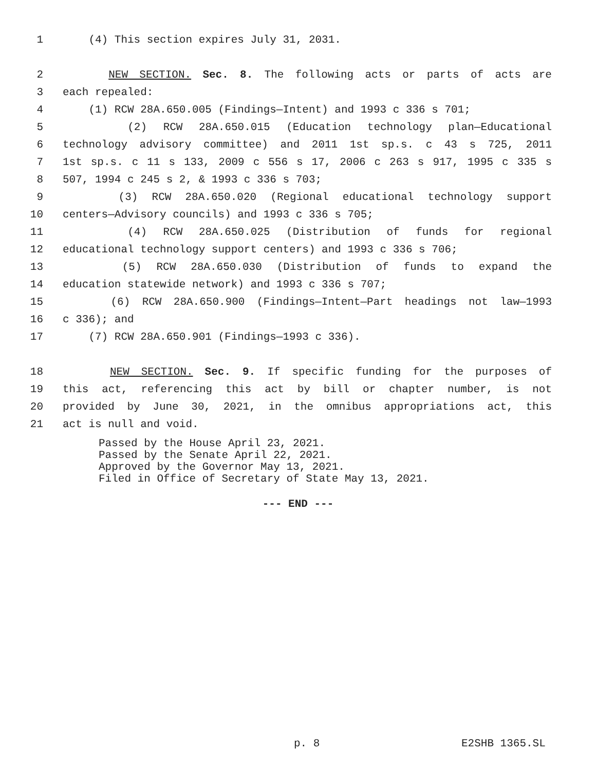1 (4) This section expires July 31, 2031.
2 NEW SECTION. Sec. 8. The following acts or parts of acts are
3 each repealed:
4 (1) RCW 28A.650.005 (Findings—Intent) and 1993 c 336 s 701;
5 (2) RCW 28A.650.015 (Education technology plan—Educational
6 technology advisory committee) and 2011 1st sp.s. c 43 s 725, 2011
7 1st sp.s. c 11 s 133, 2009 c 556 s 17, 2006 c 263 s 917, 1995 c 335 s
8 507, 1994 c 245 s 2, & 1993 c 336 s 703;
9 (3) RCW 28A.650.020 (Regional educational technology support
10 centers—Advisory councils) and 1993 c 336 s 705;
11 (4) RCW 28A.650.025 (Distribution of funds for regional
12 educational technology support centers) and 1993 c 336 s 706;
13 (5) RCW 28A.650.030 (Distribution of funds to expand the
14 education statewide network) and 1993 c 336 s 707;
15 (6) RCW 28A.650.900 (Findings—Intent—Part headings not law—1993
16 c 336); and
17 (7) RCW 28A.650.901 (Findings—1993 c 336).
18 NEW SECTION. Sec. 9. If specific funding for the purposes of
19 this act, referencing this act by bill or chapter number, is not
20 provided by June 30, 2021, in the omnibus appropriations act, this
21 act is null and void.
Passed by the House April 23, 2021.
Passed by the Senate April 22, 2021.
Approved by the Governor May 13, 2021.
Filed in Office of Secretary of State May 13, 2021.
--- END ---
p. 8 E2SHB 1365.SL